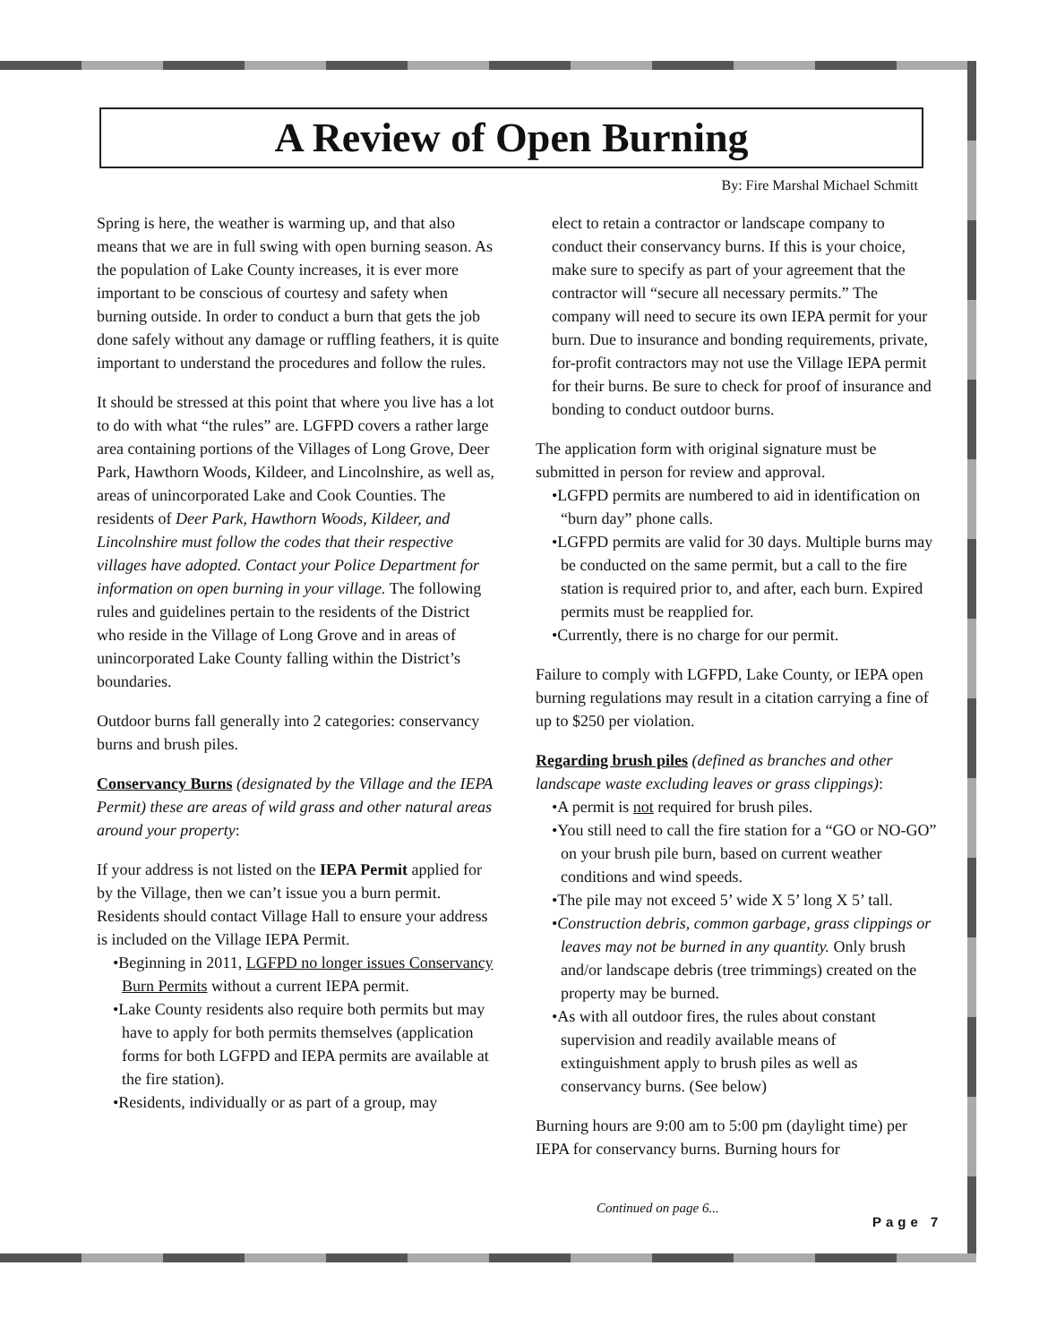A Review of Open Burning
By: Fire Marshal Michael Schmitt
Spring is here, the weather is warming up, and that also means that we are in full swing with open burning season. As the population of Lake County increases, it is ever more important to be conscious of courtesy and safety when burning outside. In order to conduct a burn that gets the job done safely without any damage or ruffling feathers, it is quite important to understand the procedures and follow the rules.
It should be stressed at this point that where you live has a lot to do with what “the rules” are. LGFPD covers a rather large area containing portions of the Villages of Long Grove, Deer Park, Hawthorn Woods, Kildeer, and Lincolnshire, as well as, areas of unincorporated Lake and Cook Counties. The residents of Deer Park, Hawthorn Woods, Kildeer, and Lincolnshire must follow the codes that their respective villages have adopted. Contact your Police Department for information on open burning in your village. The following rules and guidelines pertain to the residents of the District who reside in the Village of Long Grove and in areas of unincorporated Lake County falling within the District’s boundaries.
Outdoor burns fall generally into 2 categories: conservancy burns and brush piles.
Conservancy Burns (designated by the Village and the IEPA Permit) these are areas of wild grass and other natural areas around your property:
If your address is not listed on the IEPA Permit applied for by the Village, then we can’t issue you a burn permit. Residents should contact Village Hall to ensure your address is included on the Village IEPA Permit.
•Beginning in 2011, LGFPD no longer issues Conservancy Burn Permits without a current IEPA permit.
•Lake County residents also require both permits but may have to apply for both permits themselves (application forms for both LGFPD and IEPA permits are available at the fire station).
•Residents, individually or as part of a group, may
elect to retain a contractor or landscape company to conduct their conservancy burns. If this is your choice, make sure to specify as part of your agreement that the contractor will “secure all necessary permits.” The company will need to secure its own IEPA permit for your burn. Due to insurance and bonding requirements, private, for-profit contractors may not use the Village IEPA permit for their burns. Be sure to check for proof of insurance and bonding to conduct outdoor burns.
The application form with original signature must be submitted in person for review and approval.
•LGFPD permits are numbered to aid in identification on “burn day” phone calls.
•LGFPD permits are valid for 30 days. Multiple burns may be conducted on the same permit, but a call to the fire station is required prior to, and after, each burn. Expired permits must be reapplied for.
•Currently, there is no charge for our permit.
Failure to comply with LGFPD, Lake County, or IEPA open burning regulations may result in a citation carrying a fine of up to $250 per violation.
Regarding brush piles (defined as branches and other landscape waste excluding leaves or grass clippings):
•A permit is not required for brush piles.
•You still need to call the fire station for a “GO or NO-GO” on your brush pile burn, based on current weather conditions and wind speeds.
•The pile may not exceed 5’ wide X 5’ long X 5’ tall.
•Construction debris, common garbage, grass clippings or leaves may not be burned in any quantity. Only brush and/or landscape debris (tree trimmings) created on the property may be burned.
•As with all outdoor fires, the rules about constant supervision and readily available means of extinguishment apply to brush piles as well as conservancy burns. (See below)
Burning hours are 9:00 am to 5:00 pm (daylight time) per IEPA for conservancy burns. Burning hours for
Continued on page 6...
Page 7